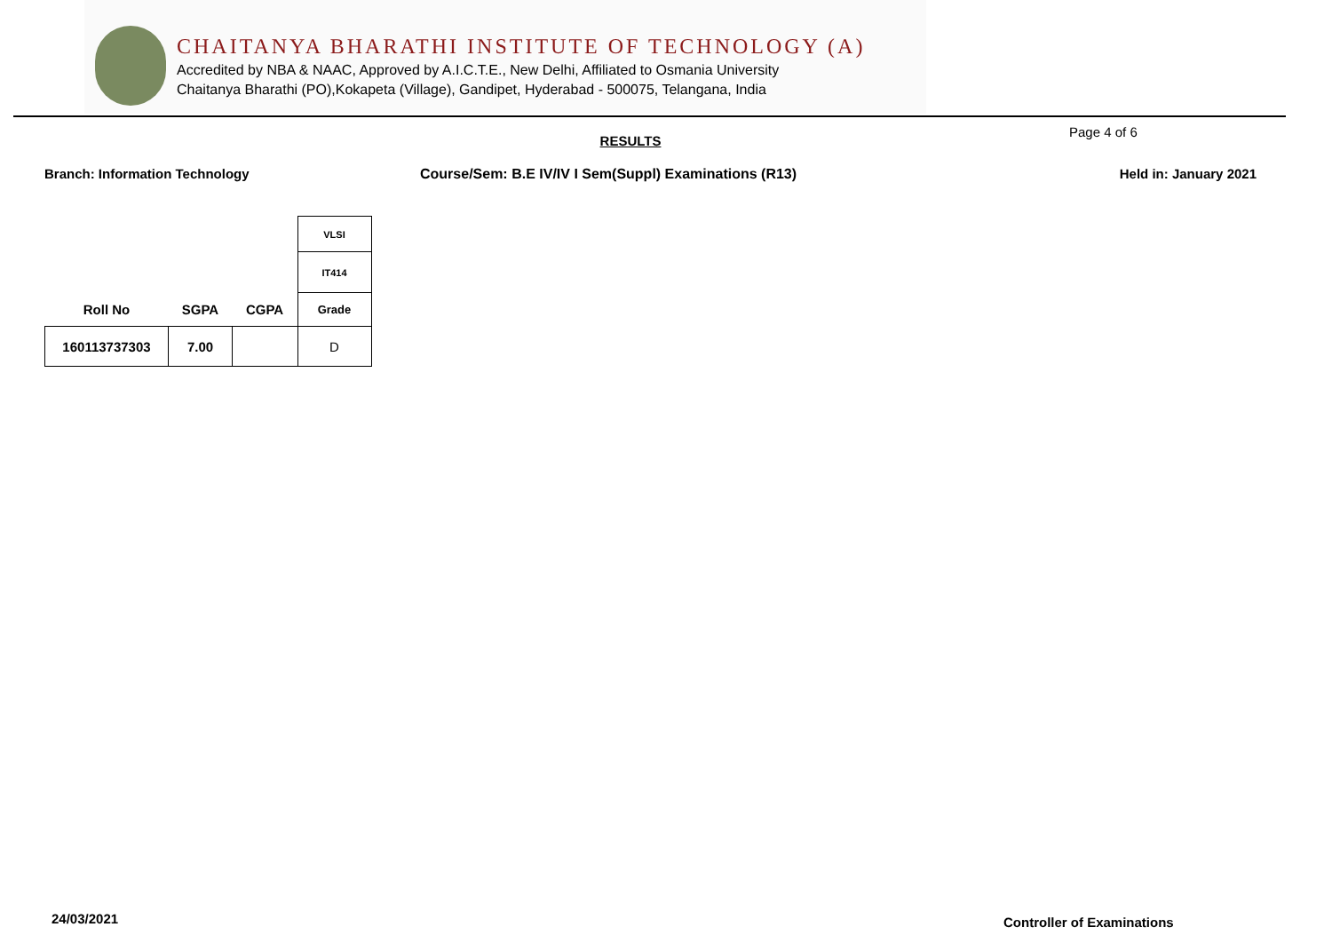CHAITANYA BHARATHI INSTITUTE OF TECHNOLOGY (A)
Accredited by NBA & NAAC, Approved by A.I.C.T.E., New Delhi, Affiliated to Osmania University
Chaitanya Bharathi (PO),Kokapeta (Village), Gandipet, Hyderabad - 500075, Telangana, India
RESULTS
Page 4 of 6
Branch: Information Technology Course/Sem: B.E IV/IV I Sem(Suppl) Examinations (R13) Held in: January 2021
| | | | VLSI |
| | | | IT414 |
| Roll No | SGPA | CGPA | Grade |
| 160113737303 | 7.00 | | D |
24/03/2021 Controller of Examinations